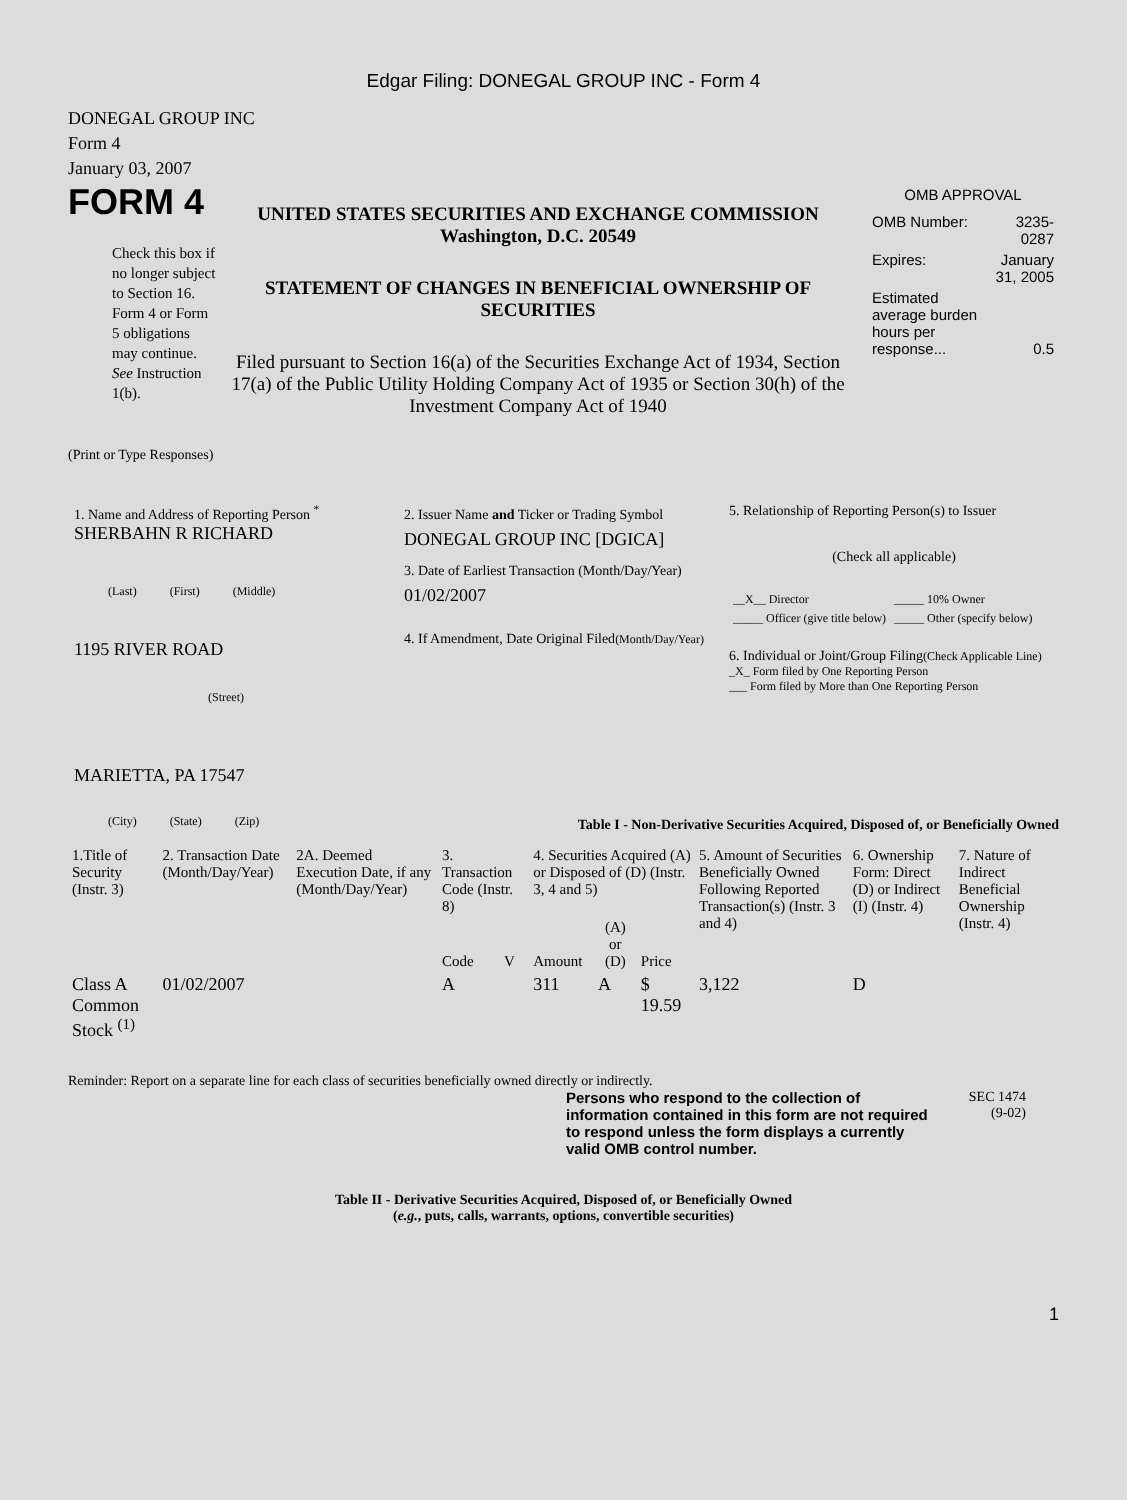Edgar Filing: DONEGAL GROUP INC - Form 4
DONEGAL GROUP INC
Form 4
January 03, 2007
FORM 4
Check this box if no longer subject to Section 16. Form 4 or Form 5 obligations may continue. See Instruction 1(b).
UNITED STATES SECURITIES AND EXCHANGE COMMISSION
Washington, D.C. 20549
STATEMENT OF CHANGES IN BENEFICIAL OWNERSHIP OF SECURITIES
Filed pursuant to Section 16(a) of the Securities Exchange Act of 1934, Section 17(a) of the Public Utility Holding Company Act of 1935 or Section 30(h) of the Investment Company Act of 1940
OMB APPROVAL
| OMB Number: | 3235-0287 |
| Expires: | January 31, 2005 |
| Estimated average burden hours per response... | 0.5 |
(Print or Type Responses)
1. Name and Address of Reporting Person <sup>*</sup>
SHERBAHN R RICHARD
(Last) (First) (Middle)
1195 RIVER ROAD
(Street)
MARIETTA, PA 17547
(City) (State) (Zip)
2. Issuer Name and Ticker or Trading Symbol
DONEGAL GROUP INC [DGICA]
3. Date of Earliest Transaction (Month/Day/Year)
01/02/2007
4. If Amendment, Date Original Filed(Month/Day/Year)
5. Relationship of Reporting Person(s) to Issuer
(Check all applicable)
| __X__ Director | _____ 10% Owner |
| _____ Officer (give title below) | _____ Other (specify below) |
6. Individual or Joint/Group Filing(Check Applicable Line)
_X_ Form filed by One Reporting Person
___ Form filed by More than One Reporting Person
Table I - Non-Derivative Securities Acquired, Disposed of, or Beneficially Owned
| 1.Title of Security (Instr. 3) | 2. Transaction Date (Month/Day/Year) | 2A. Deemed Execution Date, if any (Month/Day/Year) | 3. Transaction Code (Instr. 8) | | 4. Securities Acquired (A) or Disposed of (D) (Instr. 3, 4 and 5) | | | 5. Amount of Securities Beneficially Owned Following Reported Transaction(s) (Instr. 3 and 4) | 6. Ownership Form: Direct (D) or Indirect (I) (Instr. 4) | 7. Nature of Indirect Beneficial Ownership (Instr. 4) |
| --- | --- | --- | --- | --- | --- | --- | --- | --- | --- | --- |
| | | | Code | V | Amount | (A) or (D) | Price | | | |
| Class A Common Stock <sup>(1)</sup> | 01/02/2007 | | A | | 311 | A | $ 19.59 | 3,122 | D | |
Reminder: Report on a separate line for each class of securities beneficially owned directly or indirectly.
Persons who respond to the collection of information contained in this form are not required to respond unless the form displays a currently valid OMB control number.
SEC 1474
(9-02)
Table II - Derivative Securities Acquired, Disposed of, or Beneficially Owned
(e.g., puts, calls, warrants, options, convertible securities)
1